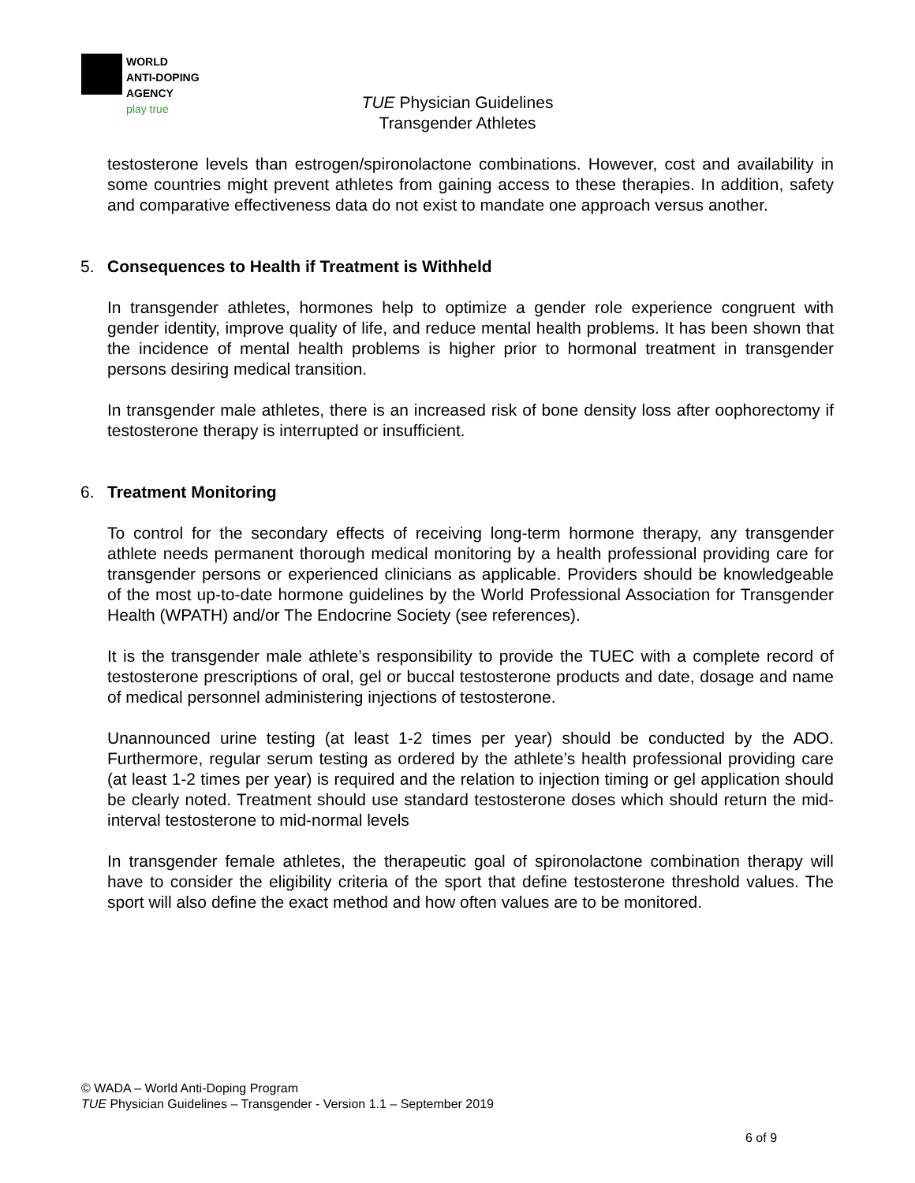WORLD
ANTI-DOPING
AGENCY
play true
TUE Physician Guidelines
Transgender Athletes
testosterone levels than estrogen/spironolactone combinations. However, cost and availability in some countries might prevent athletes from gaining access to these therapies. In addition, safety and comparative effectiveness data do not exist to mandate one approach versus another.
5. Consequences to Health if Treatment is Withheld
In transgender athletes, hormones help to optimize a gender role experience congruent with gender identity, improve quality of life, and reduce mental health problems. It has been shown that the incidence of mental health problems is higher prior to hormonal treatment in transgender persons desiring medical transition.
In transgender male athletes, there is an increased risk of bone density loss after oophorectomy if testosterone therapy is interrupted or insufficient.
6. Treatment Monitoring
To control for the secondary effects of receiving long-term hormone therapy, any transgender athlete needs permanent thorough medical monitoring by a health professional providing care for transgender persons or experienced clinicians as applicable. Providers should be knowledgeable of the most up-to-date hormone guidelines by the World Professional Association for Transgender Health (WPATH) and/or The Endocrine Society (see references).
It is the transgender male athlete’s responsibility to provide the TUEC with a complete record of testosterone prescriptions of oral, gel or buccal testosterone products and date, dosage and name of medical personnel administering injections of testosterone.
Unannounced urine testing (at least 1-2 times per year) should be conducted by the ADO. Furthermore, regular serum testing as ordered by the athlete’s health professional providing care (at least 1-2 times per year) is required and the relation to injection timing or gel application should be clearly noted. Treatment should use standard testosterone doses which should return the mid-interval testosterone to mid-normal levels
In transgender female athletes, the therapeutic goal of spironolactone combination therapy will have to consider the eligibility criteria of the sport that define testosterone threshold values. The sport will also define the exact method and how often values are to be monitored.
© WADA – World Anti-Doping Program
TUE Physician Guidelines – Transgender - Version 1.1 – September 2019
6 of 9